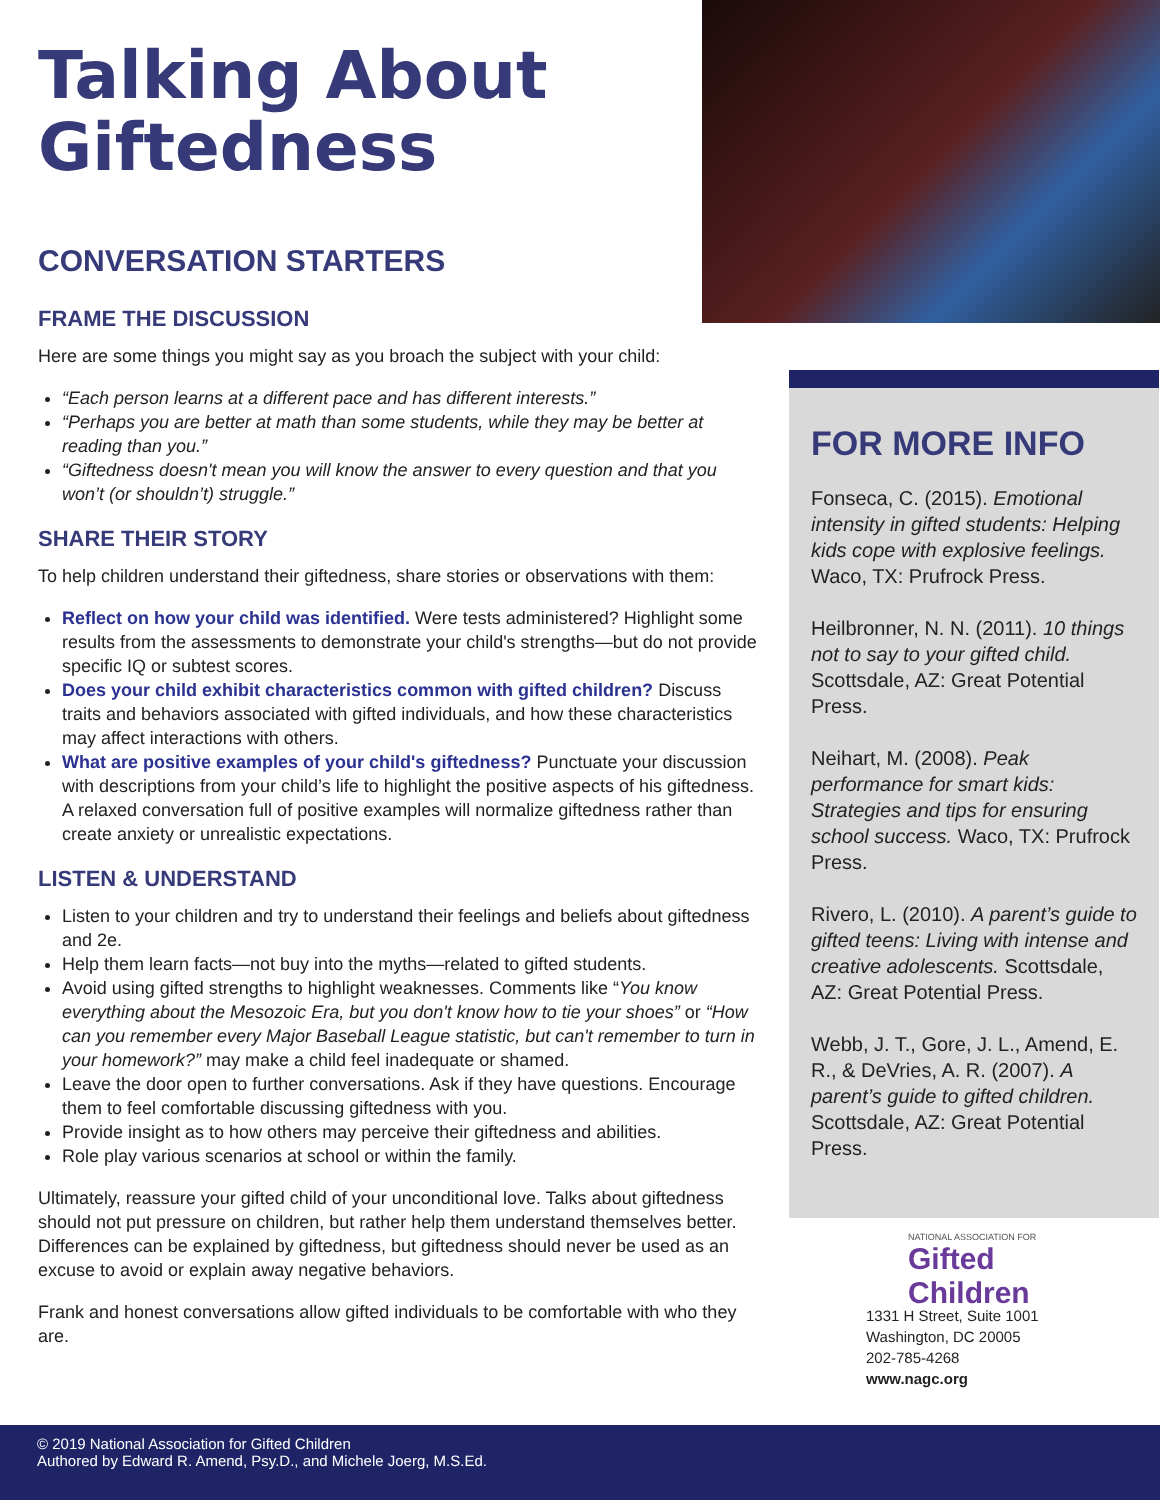Talking About Giftedness
CONVERSATION STARTERS
FRAME THE DISCUSSION
Here are some things you might say as you broach the subject with your child:
“Each person learns at a different pace and has different interests.”
“Perhaps you are better at math than some students, while they may be better at reading than you.”
“Giftedness doesn't mean you will know the answer to every question and that you won’t (or shouldn’t) struggle.”
SHARE THEIR STORY
To help children understand their giftedness, share stories or observations with them:
Reflect on how your child was identified. Were tests administered? Highlight some results from the assessments to demonstrate your child's strengths—but do not provide specific IQ or subtest scores.
Does your child exhibit characteristics common with gifted children? Discuss traits and behaviors associated with gifted individuals, and how these characteristics may affect interactions with others.
What are positive examples of your child's giftedness? Punctuate your discussion with descriptions from your child’s life to highlight the positive aspects of his giftedness. A relaxed conversation full of positive examples will normalize giftedness rather than create anxiety or unrealistic expectations.
LISTEN & UNDERSTAND
Listen to your children and try to understand their feelings and beliefs about giftedness and 2e.
Help them learn facts—not buy into the myths—related to gifted students.
Avoid using gifted strengths to highlight weaknesses. Comments like “You know everything about the Mesozoic Era, but you don't know how to tie your shoes” or “How can you remember every Major Baseball League statistic, but can't remember to turn in your homework?” may make a child feel inadequate or shamed.
Leave the door open to further conversations. Ask if they have questions. Encourage them to feel comfortable discussing giftedness with you.
Provide insight as to how others may perceive their giftedness and abilities.
Role play various scenarios at school or within the family.
Ultimately, reassure your gifted child of your unconditional love. Talks about giftedness should not put pressure on children, but rather help them understand themselves better. Differences can be explained by giftedness, but giftedness should never be used as an excuse to avoid or explain away negative behaviors.
Frank and honest conversations allow gifted individuals to be comfortable with who they are.
FOR MORE INFO
Fonseca, C. (2015). Emotional intensity in gifted students: Helping kids cope with explosive feelings. Waco, TX: Prufrock Press.
Heilbronner, N. N. (2011). 10 things not to say to your gifted child. Scottsdale, AZ: Great Potential Press.
Neihart, M. (2008). Peak performance for smart kids: Strategies and tips for ensuring school success. Waco, TX: Prufrock Press.
Rivero, L. (2010). A parent’s guide to gifted teens: Living with intense and creative adolescents. Scottsdale, AZ: Great Potential Press.
Webb, J. T., Gore, J. L., Amend, E. R., & DeVries, A. R. (2007). A parent’s guide to gifted children. Scottsdale, AZ: Great Potential Press.
NATIONAL ASSOCIATION FOR
Gifted Children
1331 H Street, Suite 1001
Washington, DC 20005
202-785-4268
www.nagc.org
© 2019 National Association for Gifted Children
Authored by Edward R. Amend, Psy.D., and Michele Joerg, M.S.Ed.